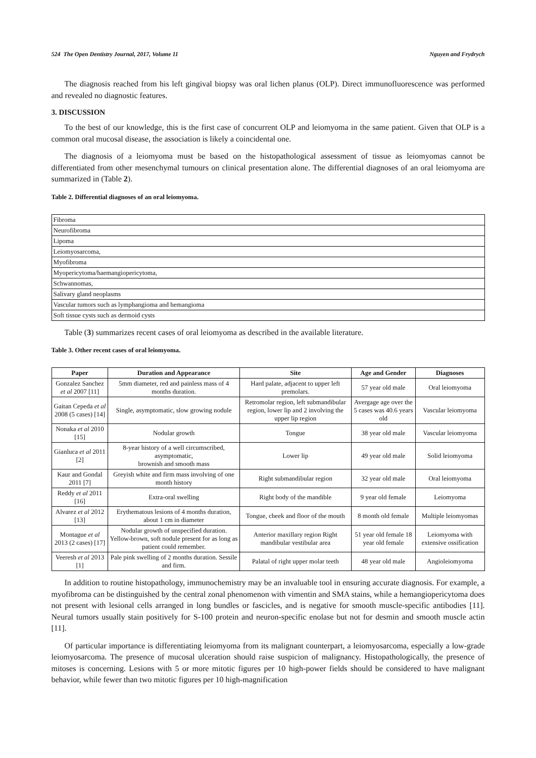524 The Open Dentistry Journal, 2017, Volume 11 Nguyen and Frydrych
The diagnosis reached from his left gingival biopsy was oral lichen planus (OLP). Direct immunofluorescence was performed and revealed no diagnostic features.
3. DISCUSSION
To the best of our knowledge, this is the first case of concurrent OLP and leiomyoma in the same patient. Given that OLP is a common oral mucosal disease, the association is likely a coincidental one.
The diagnosis of a leiomyoma must be based on the histopathological assessment of tissue as leiomyomas cannot be differentiated from other mesenchymal tumours on clinical presentation alone. The differential diagnoses of an oral leiomyoma are summarized in (Table 2).
Table 2. Differential diagnoses of an oral leiomyoma.
| Fibroma |
| Neurofibroma |
| Lipoma |
| Leiomyosarcoma, |
| Myofibroma |
| Myopericytoma/haemangiopericytoma, |
| Schwannomas, |
| Salivary gland neoplasms |
| Vascular tumors such as lymphangioma and hemangioma |
| Soft tissue cysts such as dermoid cysts |
Table (3) summarizes recent cases of oral leiomyoma as described in the available literature.
Table 3. Other recent cases of oral leiomyoma.
| Paper | Duration and Appearance | Site | Age and Gender | Diagnoses |
| --- | --- | --- | --- | --- |
| Gonzalez Sanchez et al 2007 [11] | 5mm diameter, red and painless mass of 4 months duration. | Hard palate, adjacent to upper left premolars. | 57 year old male | Oral leiomyoma |
| Gaitan Cepeda et al 2008 (5 cases) [14] | Single, asymptomatic, slow growing nodule | Retromolar region, left submandibular region, lower lip and 2 involving the upper lip region | Avergage age over the 5 cases was 40.6 years old | Vascular leiomyoma |
| Nonaka et al 2010 [15] | Nodular growth | Tongue | 38 year old male | Vascular leiomyoma |
| Gianluca et al 2011 [2] | 8-year history of a well circumscribed, asymptomatic, brownish and smooth mass | Lower lip | 49 year old male | Solid leiomyoma |
| Kaur and Gondal 2011 [7] | Greyish white and firm mass involving of one month history | Right submandibular region | 32 year old male | Oral leiomyoma |
| Reddy et al 2011 [16] | Extra-oral swelling | Right body of the mandible | 9 year old female | Leiomyoma |
| Alvarez et al 2012 [13] | Erythematous lesions of 4 months duration, about 1 cm in diameter | Tongue, cheek and floor of the mouth | 8 month old female | Multiple leiomyomas |
| Montague et al 2013 (2 cases) [17] | Nodular growth of unspecified duration. Yellow-brown, soft nodule present for as long as patient could remember. | Anterior maxillary region Right mandibular vestibular area | 51 year old female 18 year old female | Leiomyoma with extensive ossification |
| Veeresh et al 2013 [1] | Pale pink swelling of 2 months duration. Sessile and firm. | Palatal of right upper molar teeth | 48 year old male | Angioleiomyoma |
In addition to routine histopathology, immunochemistry may be an invaluable tool in ensuring accurate diagnosis. For example, a myofibroma can be distinguished by the central zonal phenomenon with vimentin and SMA stains, while a hemangiopericytoma does not present with lesional cells arranged in long bundles or fascicles, and is negative for smooth muscle-specific antibodies [11]. Neural tumors usually stain positively for S-100 protein and neuron-specific enolase but not for desmin and smooth muscle actin [11].
Of particular importance is differentiating leiomyoma from its malignant counterpart, a leiomyosarcoma, especially a low-grade leiomyosarcoma. The presence of mucosal ulceration should raise suspicion of malignancy. Histopathologically, the presence of mitoses is concerning. Lesions with 5 or more mitotic figures per 10 high-power fields should be considered to have malignant behavior, while fewer than two mitotic figures per 10 high-magnification